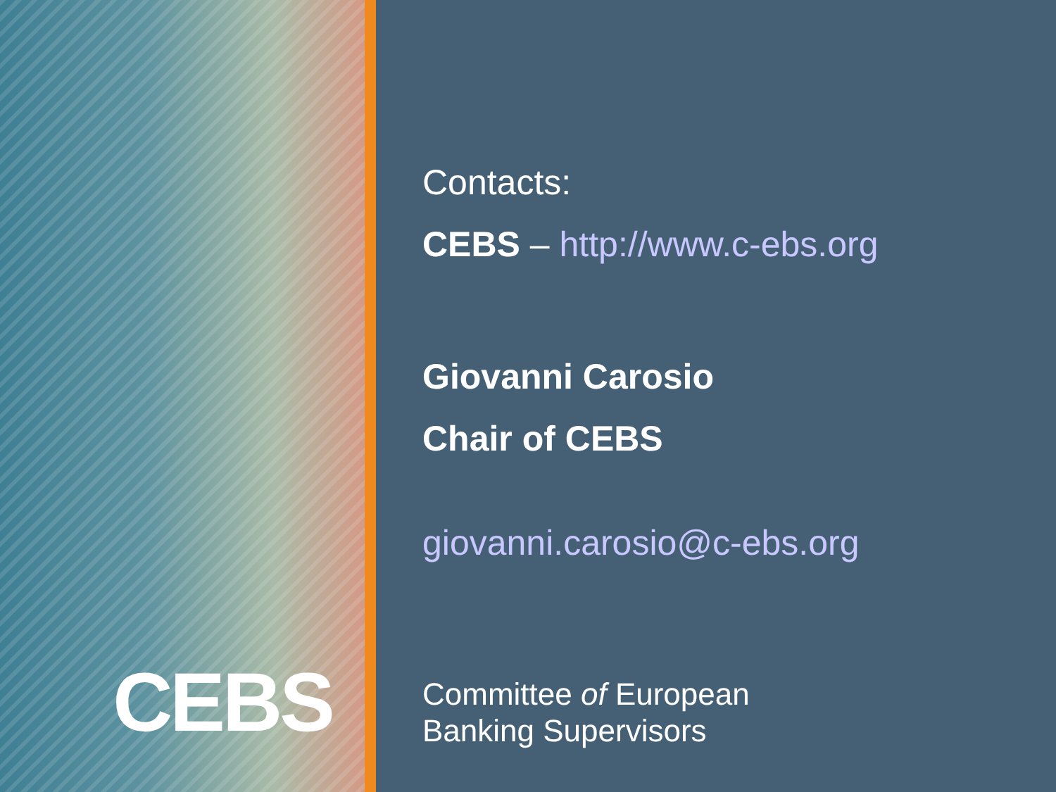CEBS
Contacts:
CEBS – http://www.c-ebs.org
Giovanni Carosio
Chair of CEBS
giovanni.carosio@c-ebs.org
Committee of European
Banking Supervisors